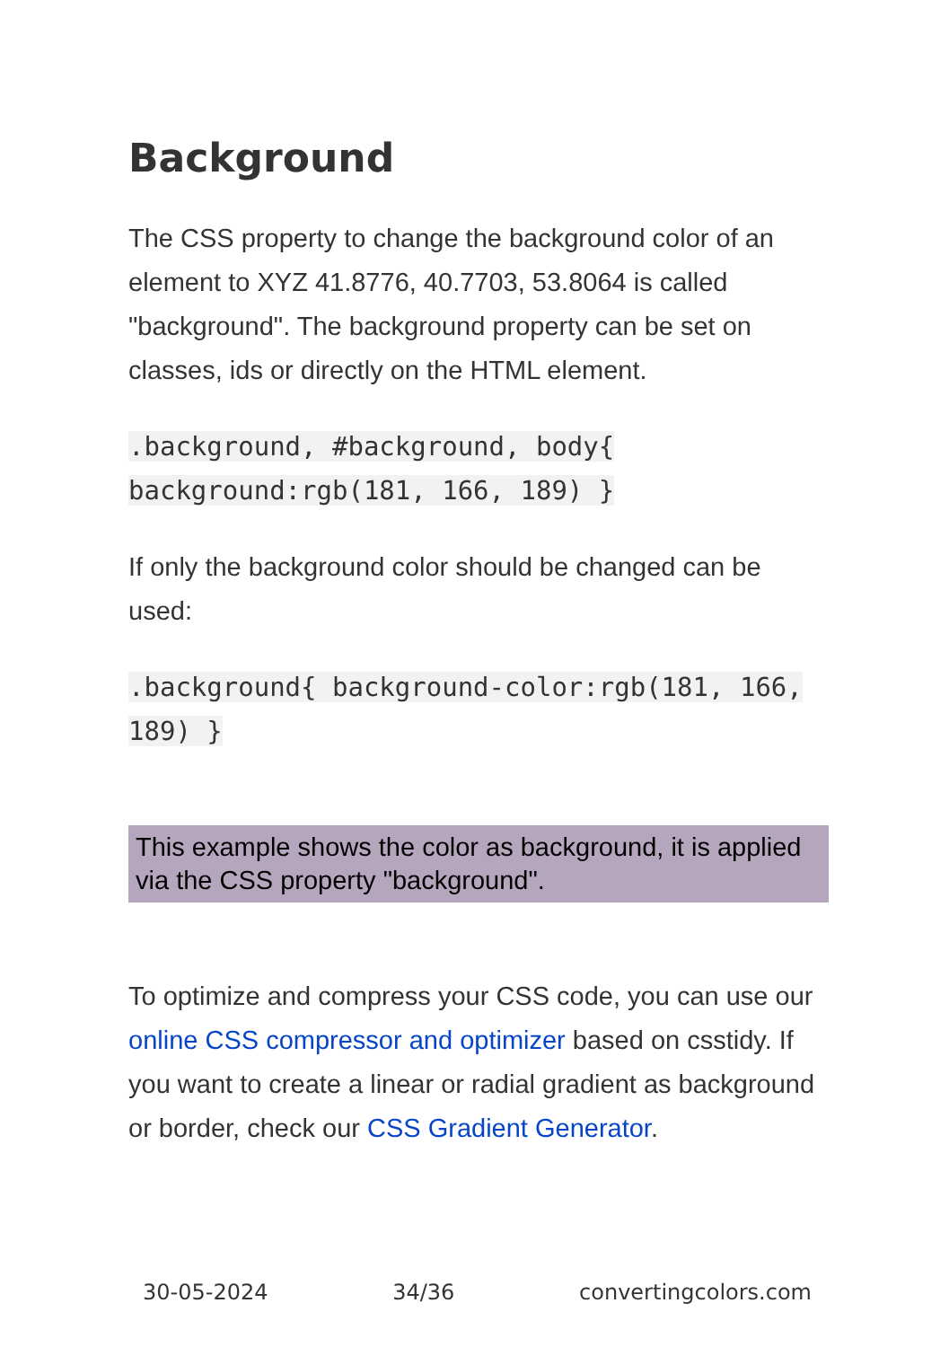Background
The CSS property to change the background color of an element to XYZ 41.8776, 40.7703, 53.8064 is called "background". The background property can be set on classes, ids or directly on the HTML element.
.background, #background, body{ background:rgb(181, 166, 189) }
If only the background color should be changed can be used:
.background{ background-color:rgb(181, 166, 189) }
This example shows the color as background, it is applied via the CSS property "background".
To optimize and compress your CSS code, you can use our online CSS compressor and optimizer based on csstidy. If you want to create a linear or radial gradient as background or border, check our CSS Gradient Generator.
30-05-2024 34/36 convertingcolors.com